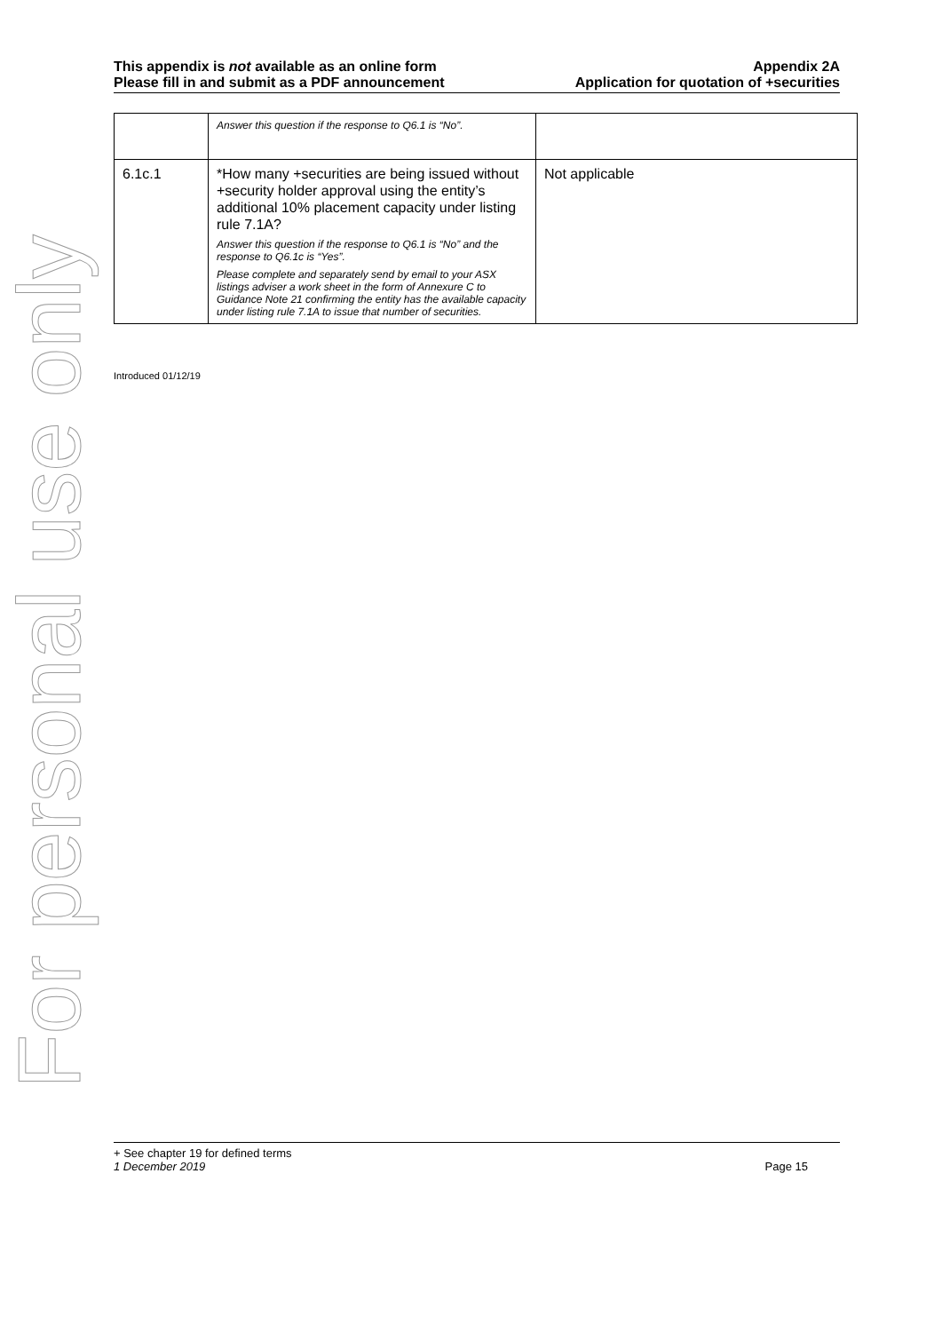This appendix is not available as an online form
Please fill in and submit as a PDF announcement
Appendix 2A
Application for quotation of +securities
| | Answer this question if the response to Q6.1 is “No”. | |
| 6.1c.1 | *How many +securities are being issued without +security holder approval using the entity’s additional 10% placement capacity under listing rule 7.1A? Answer this question if the response to Q6.1 is “No” and the response to Q6.1c is “Yes”. Please complete and separately send by email to your ASX listings adviser a work sheet in the form of Annexure C to Guidance Note 21 confirming the entity has the available capacity under listing rule 7.1A to issue that number of securities. | Not applicable |
Introduced 01/12/19
For personal use only
+ See chapter 19 for defined terms
1 December 2019 Page 15